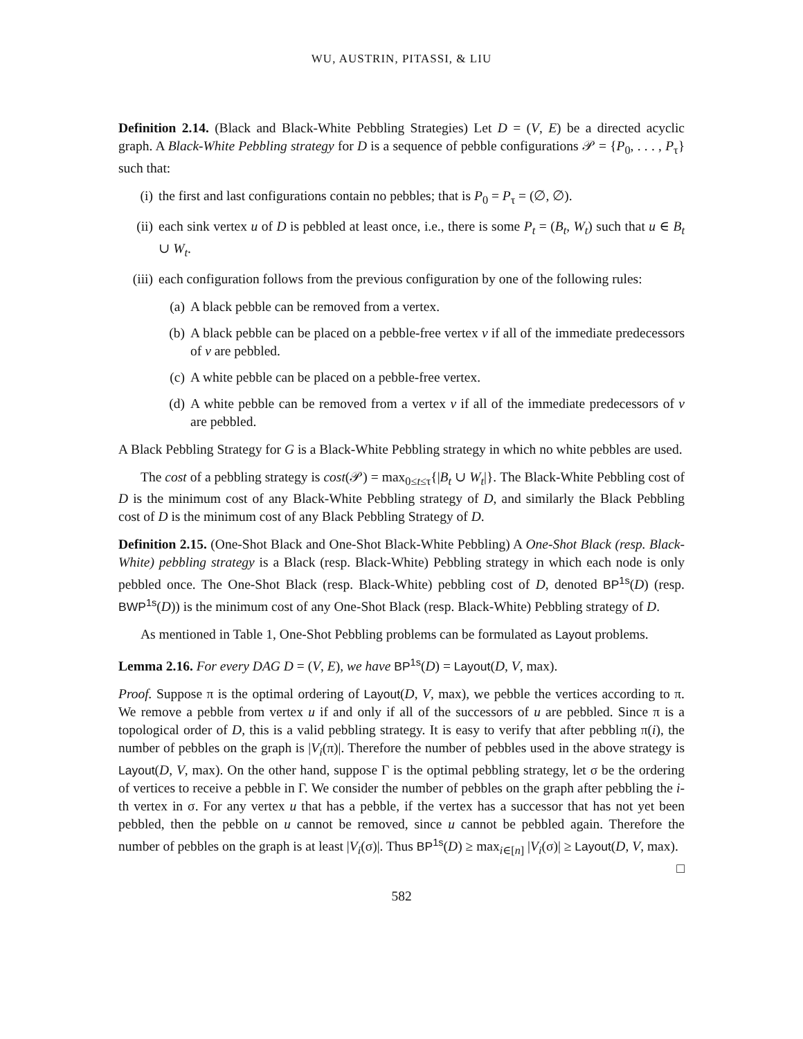WU, AUSTRIN, PITASSI, & LIU
Definition 2.14. (Black and Black-White Pebbling Strategies) Let D = (V, E) be a directed acyclic graph. A Black-White Pebbling strategy for D is a sequence of pebble configurations 𝒫 = {P<sub>0</sub>, . . . , P<sub>τ</sub>} such that:
(i) the first and last configurations contain no pebbles; that is P<sub>0</sub> = P<sub>τ</sub> = (∅, ∅).
(ii) each sink vertex u of D is pebbled at least once, i.e., there is some P<sub>t</sub> = (B<sub>t</sub>, W<sub>t</sub>) such that u ∈ B<sub>t</sub> ∪ W<sub>t</sub>.
(iii) each configuration follows from the previous configuration by one of the following rules:
(a) A black pebble can be removed from a vertex.
(b) A black pebble can be placed on a pebble-free vertex v if all of the immediate predecessors of v are pebbled.
(c) A white pebble can be placed on a pebble-free vertex.
(d) A white pebble can be removed from a vertex v if all of the immediate predecessors of v are pebbled.
A Black Pebbling Strategy for G is a Black-White Pebbling strategy in which no white pebbles are used.
The cost of a pebbling strategy is cost(𝒫) = max<sub>0≤t≤τ</sub>{|B<sub>t</sub> ∪ W<sub>t</sub>|}. The Black-White Pebbling cost of D is the minimum cost of any Black-White Pebbling strategy of D, and similarly the Black Pebbling cost of D is the minimum cost of any Black Pebbling Strategy of D.
Definition 2.15. (One-Shot Black and One-Shot Black-White Pebbling) A One-Shot Black (resp. Black-White) pebbling strategy is a Black (resp. Black-White) Pebbling strategy in which each node is only pebbled once. The One-Shot Black (resp. Black-White) pebbling cost of D, denoted BP<sup>1s</sup>(D) (resp. BWP<sup>1s</sup>(D)) is the minimum cost of any One-Shot Black (resp. Black-White) Pebbling strategy of D.
As mentioned in Table 1, One-Shot Pebbling problems can be formulated as Layout problems.
Lemma 2.16. For every DAG D = (V, E), we have BP<sup>1s</sup>(D) = Layout(D, V, max).
Proof. Suppose π is the optimal ordering of Layout(D, V, max), we pebble the vertices according to π. We remove a pebble from vertex u if and only if all of the successors of u are pebbled. Since π is a topological order of D, this is a valid pebbling strategy. It is easy to verify that after pebbling π(i), the number of pebbles on the graph is |V<sub>i</sub>(π)|. Therefore the number of pebbles used in the above strategy is Layout(D, V, max). On the other hand, suppose Γ is the optimal pebbling strategy, let σ be the ordering of vertices to receive a pebble in Γ. We consider the number of pebbles on the graph after pebbling the i-th vertex in σ. For any vertex u that has a pebble, if the vertex has a successor that has not yet been pebbled, then the pebble on u cannot be removed, since u cannot be pebbled again. Therefore the number of pebbles on the graph is at least |V<sub>i</sub>(σ)|. Thus BP<sup>1s</sup>(D) ≥ max<sub>i∈[n]</sub> |V<sub>i</sub>(σ)| ≥ Layout(D, V, max). □
582